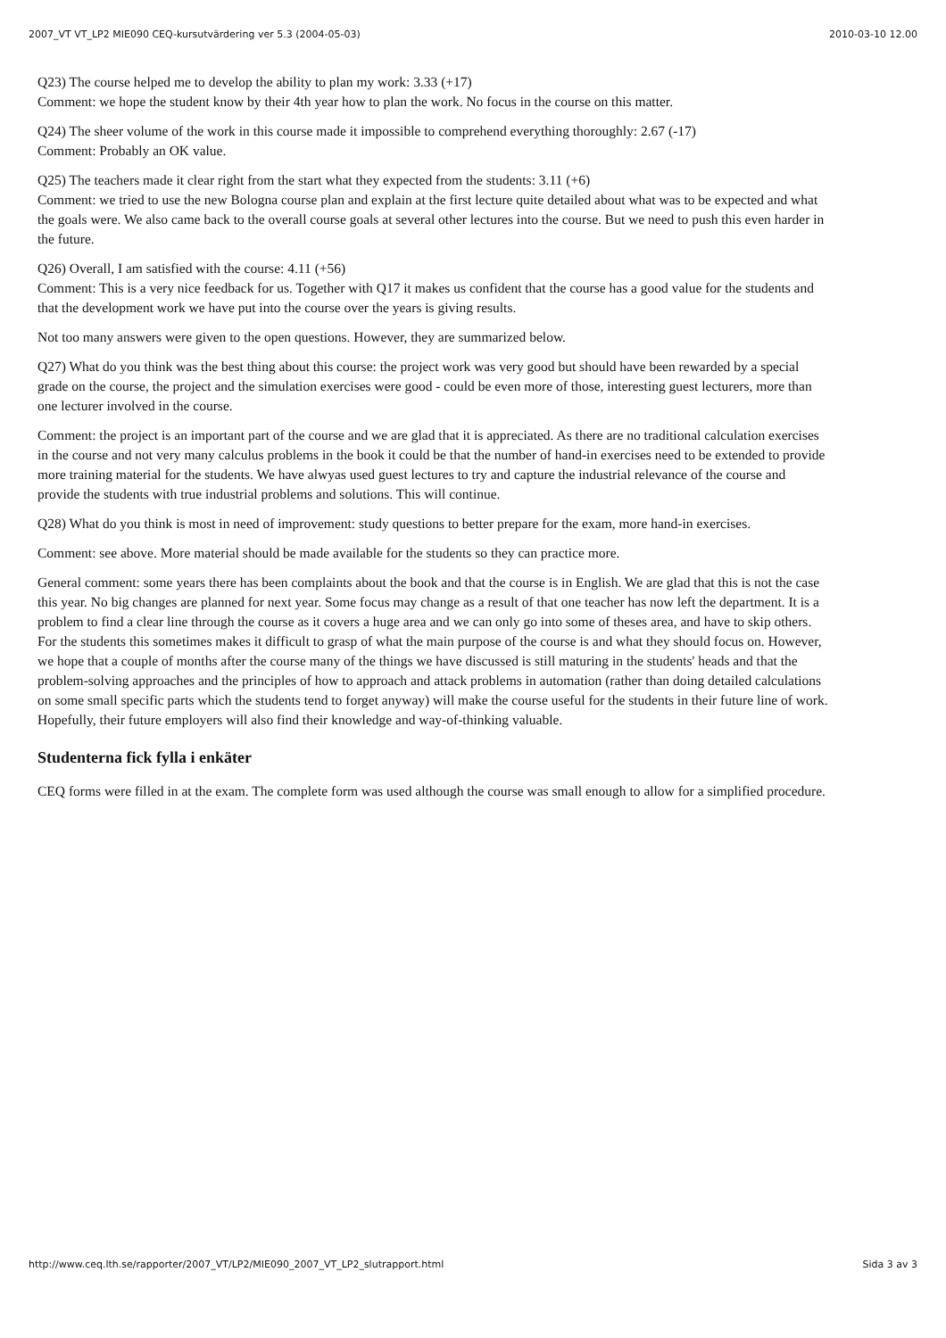2007_VT VT_LP2 MIE090 CEQ-kursutvärdering ver 5.3 (2004-05-03) 2010-03-10 12.00
Q23) The course helped me to develop the ability to plan my work: 3.33 (+17)
Comment: we hope the student know by their 4th year how to plan the work. No focus in the course on this matter.
Q24) The sheer volume of the work in this course made it impossible to comprehend everything thoroughly: 2.67 (-17)
Comment: Probably an OK value.
Q25) The teachers made it clear right from the start what they expected from the students: 3.11 (+6)
Comment: we tried to use the new Bologna course plan and explain at the first lecture quite detailed about what was to be expected and what the goals were. We also came back to the overall course goals at several other lectures into the course. But we need to push this even harder in the future.
Q26) Overall, I am satisfied with the course: 4.11 (+56)
Comment: This is a very nice feedback for us. Together with Q17 it makes us confident that the course has a good value for the students and that the development work we have put into the course over the years is giving results.
Not too many answers were given to the open questions. However, they are summarized below.
Q27) What do you think was the best thing about this course: the project work was very good but should have been rewarded by a special grade on the course, the project and the simulation exercises were good - could be even more of those, interesting guest lecturers, more than one lecturer involved in the course.
Comment: the project is an important part of the course and we are glad that it is appreciated. As there are no traditional calculation exercises in the course and not very many calculus problems in the book it could be that the number of hand-in exercises need to be extended to provide more training material for the students. We have alwyas used guest lectures to try and capture the industrial relevance of the course and provide the students with true industrial problems and solutions. This will continue.
Q28) What do you think is most in need of improvement: study questions to better prepare for the exam, more hand-in exercises.
Comment: see above. More material should be made available for the students so they can practice more.
General comment: some years there has been complaints about the book and that the course is in English. We are glad that this is not the case this year. No big changes are planned for next year. Some focus may change as a result of that one teacher has now left the department. It is a problem to find a clear line through the course as it covers a huge area and we can only go into some of theses area, and have to skip others. For the students this sometimes makes it difficult to grasp of what the main purpose of the course is and what they should focus on. However, we hope that a couple of months after the course many of the things we have discussed is still maturing in the students' heads and that the problem-solving approaches and the principles of how to approach and attack problems in automation (rather than doing detailed calculations on some small specific parts which the students tend to forget anyway) will make the course useful for the students in their future line of work. Hopefully, their future employers will also find their knowledge and way-of-thinking valuable.
Studenterna fick fylla i enkäter
CEQ forms were filled in at the exam. The complete form was used although the course was small enough to allow for a simplified procedure.
http://www.ceq.lth.se/rapporter/2007_VT/LP2/MIE090_2007_VT_LP2_slutrapport.html Sida 3 av 3